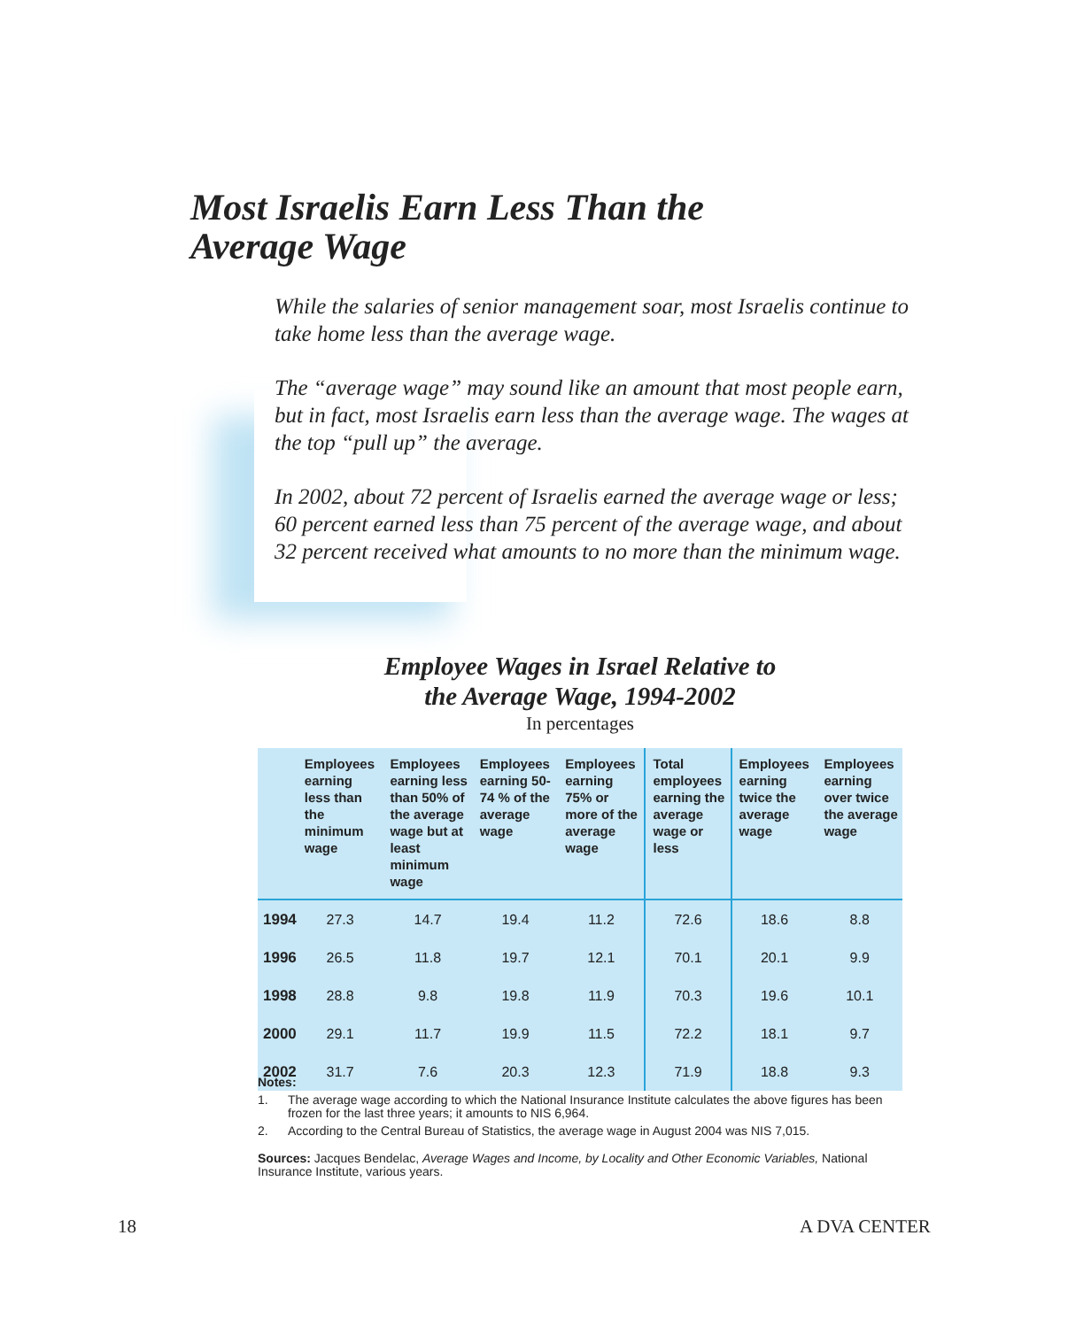Most Israelis Earn Less Than the
Average Wage
While the salaries of senior management soar, most Israelis continue to take home less than the average wage.
The “average wage” may sound like an amount that most people earn, but in fact, most Israelis earn less than the average wage. The wages at the top “pull up” the average.
In 2002, about 72 percent of Israelis earned the average wage or less; 60 percent earned less than 75 percent of the average wage, and about 32 percent received what amounts to no more than the minimum wage.
Employee Wages in Israel Relative to
the Average Wage, 1994-2002
In percentages
| | Employees earning less than the minimum wage | Employees earning less than 50% of the average wage but at least minimum wage | Employees earning 50-74 % of the average wage | Employees earning 75% or more of the average wage | Total employees earning the average wage or less | Employees earning twice the average wage | Employees earning over twice the average wage |
| --- | --- | --- | --- | --- | --- | --- | --- |
| 1994 | 27.3 | 14.7 | 19.4 | 11.2 | 72.6 | 18.6 | 8.8 |
| 1996 | 26.5 | 11.8 | 19.7 | 12.1 | 70.1 | 20.1 | 9.9 |
| 1998 | 28.8 | 9.8 | 19.8 | 11.9 | 70.3 | 19.6 | 10.1 |
| 2000 | 29.1 | 11.7 | 19.9 | 11.5 | 72.2 | 18.1 | 9.7 |
| 2002 | 31.7 | 7.6 | 20.3 | 12.3 | 71.9 | 18.8 | 9.3 |
Notes:
1. The average wage according to which the National Insurance Institute calculates the above figures has been frozen for the last three years; it amounts to NIS 6,964.
2. According to the Central Bureau of Statistics, the average wage in August 2004 was NIS 7,015.
Sources: Jacques Bendelac, Average Wages and Income, by Locality and Other Economic Variables, National Insurance Institute, various years.
18 A DVA CENTER